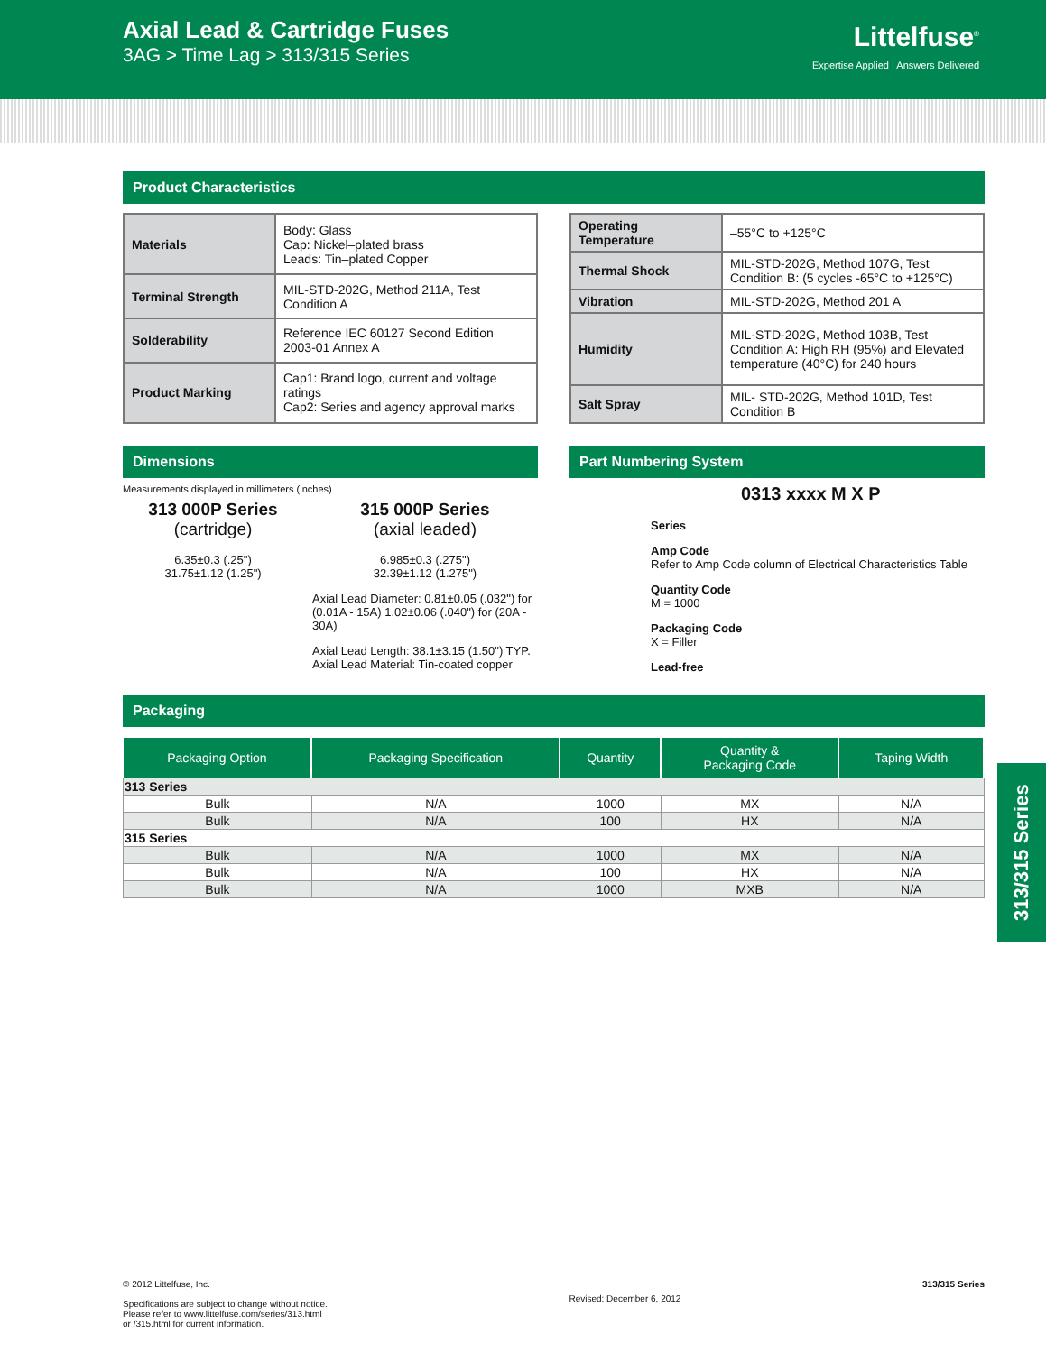Axial Lead & Cartridge Fuses
3AG > Time Lag > 313/315 Series
Littelfuse<sup>®</sup>
Expertise Applied | Answers Delivered
Product Characteristics
| Materials | Body: Glass Cap: Nickel–plated brass Leads: Tin–plated Copper |
| Terminal Strength | MIL-STD-202G, Method 211A, Test Condition A |
| Solderability | Reference IEC 60127 Second Edition 2003-01 Annex A |
| Product Marking | Cap1: Brand logo, current and voltage ratings Cap2: Series and agency approval marks |
| Operating Temperature | –55°C to +125°C |
| Thermal Shock | MIL-STD-202G, Method 107G, Test Condition B: (5 cycles -65°C to +125°C) |
| Vibration | MIL-STD-202G, Method 201 A |
| Humidity | MIL-STD-202G, Method 103B, Test Condition A: High RH (95%) and Elevated temperature (40°C) for 240 hours |
| Salt Spray | MIL- STD-202G, Method 101D, Test Condition B |
Dimensions
Measurements displayed in millimeters (inches)
313 000P Series
(cartridge)
6.35±0.3 (.25")
31.75±1.12 (1.25")
315 000P Series
(axial leaded)
6.985±0.3 (.275")
32.39±1.12 (1.275")
Axial Lead Diameter: 0.81±0.05 (.032") for (0.01A - 15A) 1.02±0.06 (.040") for (20A - 30A)
Axial Lead Length: 38.1±3.15 (1.50") TYP.
Axial Lead Material: Tin-coated copper
Part Numbering System
0313 xxxx M X P
Series
Amp Code
Refer to Amp Code column of Electrical Characteristics Table
Quantity Code
M = 1000
Packaging Code
X = Filler
Lead-free
Packaging
| Packaging Option | Packaging Specification | Quantity | Quantity & Packaging Code | Taping Width |
| --- | --- | --- | --- | --- |
| 313 Series | | | | |
| Bulk | N/A | 1000 | MX | N/A |
| Bulk | N/A | 100 | HX | N/A |
| 315 Series | | | | |
| Bulk | N/A | 1000 | MX | N/A |
| Bulk | N/A | 100 | HX | N/A |
| Bulk | N/A | 1000 | MXB | N/A |
313/315 Series
© 2012 Littelfuse, Inc.
Specifications are subject to change without notice.
Please refer to www.littelfuse.com/series/313.html
or /315.html for current information.
Revised: December 6, 2012
313/315 Series